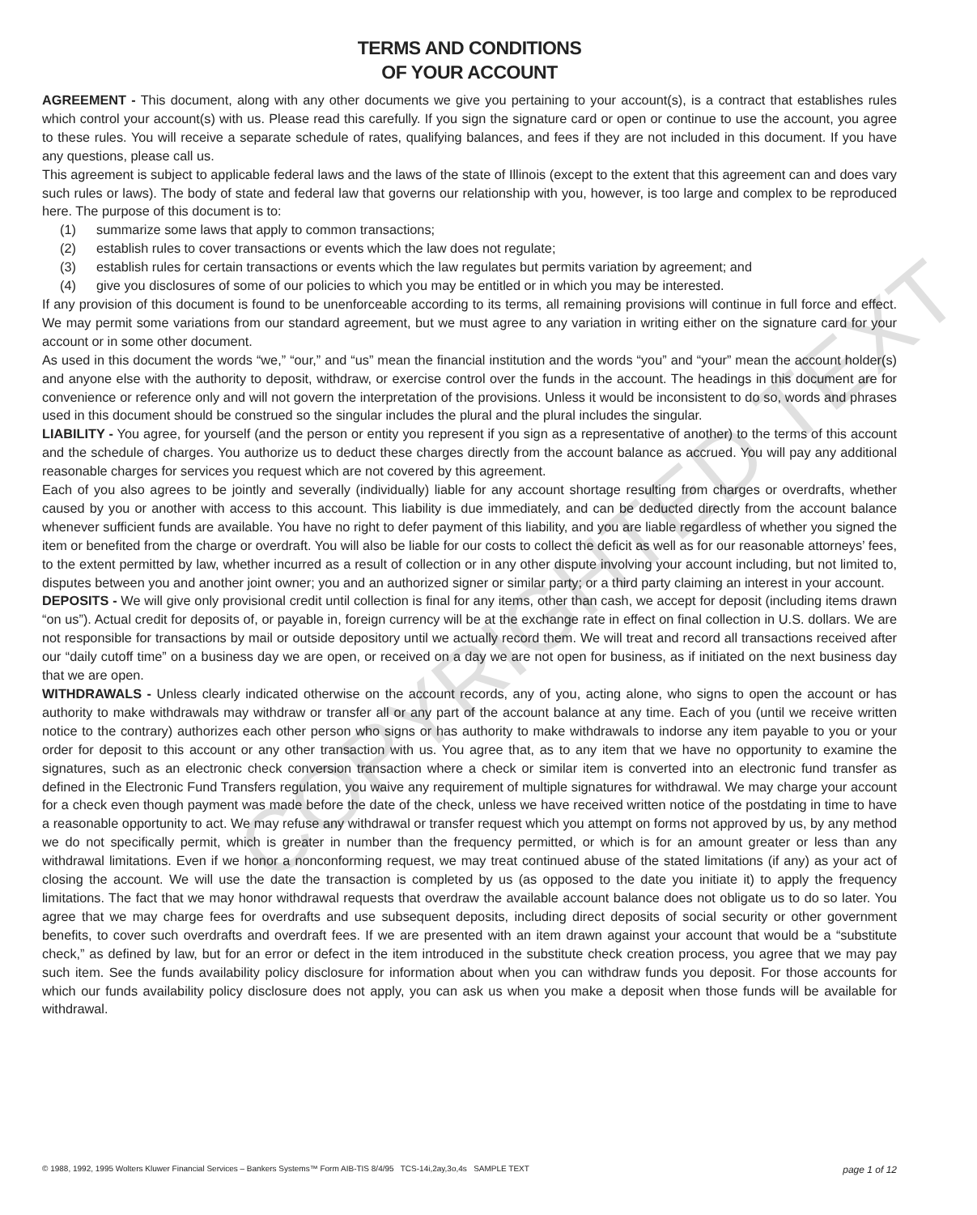COPYRIGHTED TEXT
TERMS AND CONDITIONS
OF YOUR ACCOUNT
AGREEMENT - This document, along with any other documents we give you pertaining to your account(s), is a contract that establishes rules which control your account(s) with us. Please read this carefully. If you sign the signature card or open or continue to use the account, you agree to these rules. You will receive a separate schedule of rates, qualifying balances, and fees if they are not included in this document. If you have any questions, please call us.
This agreement is subject to applicable federal laws and the laws of the state of Illinois (except to the extent that this agreement can and does vary such rules or laws). The body of state and federal law that governs our relationship with you, however, is too large and complex to be reproduced here. The purpose of this document is to:
(1) summarize some laws that apply to common transactions;
(2) establish rules to cover transactions or events which the law does not regulate;
(3) establish rules for certain transactions or events which the law regulates but permits variation by agreement; and
(4) give you disclosures of some of our policies to which you may be entitled or in which you may be interested.
If any provision of this document is found to be unenforceable according to its terms, all remaining provisions will continue in full force and effect. We may permit some variations from our standard agreement, but we must agree to any variation in writing either on the signature card for your account or in some other document.
As used in this document the words “we,” “our,” and “us” mean the financial institution and the words “you” and “your” mean the account holder(s) and anyone else with the authority to deposit, withdraw, or exercise control over the funds in the account. The headings in this document are for convenience or reference only and will not govern the interpretation of the provisions. Unless it would be inconsistent to do so, words and phrases used in this document should be construed so the singular includes the plural and the plural includes the singular.
LIABILITY - You agree, for yourself (and the person or entity you represent if you sign as a representative of another) to the terms of this account and the schedule of charges. You authorize us to deduct these charges directly from the account balance as accrued. You will pay any additional reasonable charges for services you request which are not covered by this agreement.
Each of you also agrees to be jointly and severally (individually) liable for any account shortage resulting from charges or overdrafts, whether caused by you or another with access to this account. This liability is due immediately, and can be deducted directly from the account balance whenever sufficient funds are available. You have no right to defer payment of this liability, and you are liable regardless of whether you signed the item or benefited from the charge or overdraft. You will also be liable for our costs to collect the deficit as well as for our reasonable attorneys’ fees, to the extent permitted by law, whether incurred as a result of collection or in any other dispute involving your account including, but not limited to, disputes between you and another joint owner; you and an authorized signer or similar party; or a third party claiming an interest in your account.
DEPOSITS - We will give only provisional credit until collection is final for any items, other than cash, we accept for deposit (including items drawn “on us”). Actual credit for deposits of, or payable in, foreign currency will be at the exchange rate in effect on final collection in U.S. dollars. We are not responsible for transactions by mail or outside depository until we actually record them. We will treat and record all transactions received after our “daily cutoff time” on a business day we are open, or received on a day we are not open for business, as if initiated on the next business day that we are open.
WITHDRAWALS - Unless clearly indicated otherwise on the account records, any of you, acting alone, who signs to open the account or has authority to make withdrawals may withdraw or transfer all or any part of the account balance at any time. Each of you (until we receive written notice to the contrary) authorizes each other person who signs or has authority to make withdrawals to indorse any item payable to you or your order for deposit to this account or any other transaction with us. You agree that, as to any item that we have no opportunity to examine the signatures, such as an electronic check conversion transaction where a check or similar item is converted into an electronic fund transfer as defined in the Electronic Fund Transfers regulation, you waive any requirement of multiple signatures for withdrawal. We may charge your account for a check even though payment was made before the date of the check, unless we have received written notice of the postdating in time to have a reasonable opportunity to act. We may refuse any withdrawal or transfer request which you attempt on forms not approved by us, by any method we do not specifically permit, which is greater in number than the frequency permitted, or which is for an amount greater or less than any withdrawal limitations. Even if we honor a nonconforming request, we may treat continued abuse of the stated limitations (if any) as your act of closing the account. We will use the date the transaction is completed by us (as opposed to the date you initiate it) to apply the frequency limitations. The fact that we may honor withdrawal requests that overdraw the available account balance does not obligate us to do so later. You agree that we may charge fees for overdrafts and use subsequent deposits, including direct deposits of social security or other government benefits, to cover such overdrafts and overdraft fees. If we are presented with an item drawn against your account that would be a “substitute check,” as defined by law, but for an error or defect in the item introduced in the substitute check creation process, you agree that we may pay such item. See the funds availability policy disclosure for information about when you can withdraw funds you deposit. For those accounts for which our funds availability policy disclosure does not apply, you can ask us when you make a deposit when those funds will be available for withdrawal.
© 1988, 1992, 1995 Wolters Kluwer Financial Services – Bankers Systems™ Form AIB-TIS 8/4/95 TCS-14i,2ay,3o,4s SAMPLE TEXT page 1 of 12